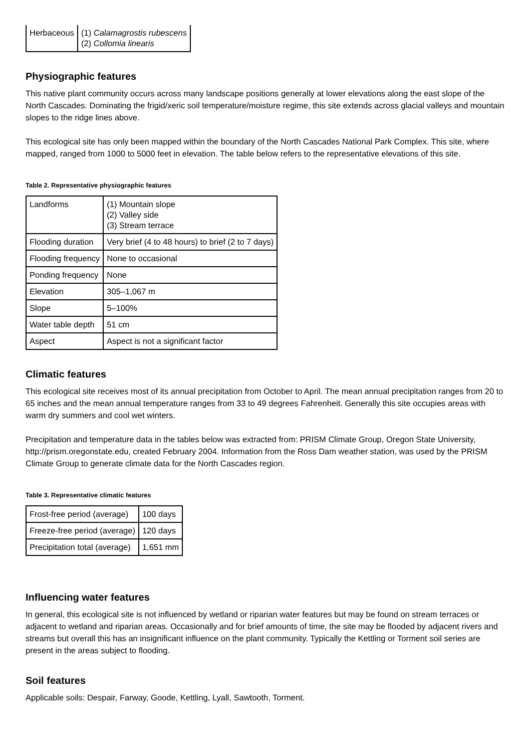| Herbaceous | (1) Calamagrostis rubescens (2) Collomia linearis |
Physiographic features
This native plant community occurs across many landscape positions generally at lower elevations along the east slope of the North Cascades. Dominating the frigid/xeric soil temperature/moisture regime, this site extends across glacial valleys and mountain slopes to the ridge lines above.
This ecological site has only been mapped within the boundary of the North Cascades National Park Complex. This site, where mapped, ranged from 1000 to 5000 feet in elevation. The table below refers to the representative elevations of this site.
Table 2. Representative physiographic features
| Landforms | (1) Mountain slope (2) Valley side (3) Stream terrace |
| Flooding duration | Very brief (4 to 48 hours) to brief (2 to 7 days) |
| Flooding frequency | None to occasional |
| Ponding frequency | None |
| Elevation | 305–1,067 m |
| Slope | 5–100% |
| Water table depth | 51 cm |
| Aspect | Aspect is not a significant factor |
Climatic features
This ecological site receives most of its annual precipitation from October to April. The mean annual precipitation ranges from 20 to 65 inches and the mean annual temperature ranges from 33 to 49 degrees Fahrenheit. Generally this site occupies areas with warm dry summers and cool wet winters.
Precipitation and temperature data in the tables below was extracted from: PRISM Climate Group, Oregon State University, http://prism.oregonstate.edu, created February 2004. Information from the Ross Dam weather station, was used by the PRISM Climate Group to generate climate data for the North Cascades region.
Table 3. Representative climatic features
| Frost-free period (average) | 100 days |
| Freeze-free period (average) | 120 days |
| Precipitation total (average) | 1,651 mm |
Influencing water features
In general, this ecological site is not influenced by wetland or riparian water features but may be found on stream terraces or adjacent to wetland and riparian areas. Occasionally and for brief amounts of time, the site may be flooded by adjacent rivers and streams but overall this has an insignificant influence on the plant community. Typically the Kettling or Torment soil series are present in the areas subject to flooding.
Soil features
Applicable soils: Despair, Farway, Goode, Kettling, Lyall, Sawtooth, Torment.